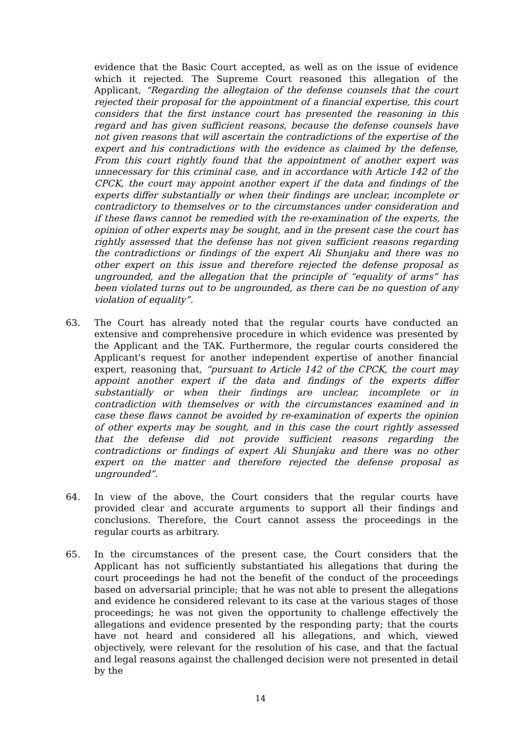evidence that the Basic Court accepted, as well as on the issue of evidence which it rejected. The Supreme Court reasoned this allegation of the Applicant, “Regarding the allegtaion of the defense counsels that the court rejected their proposal for the appointment of a financial expertise, this court considers that the first instance court has presented the reasoning in this regard and has given sufficient reasons, because the defense counsels have not given reasons that will ascertain the contradictions of the expertise of the expert and his contradictions with the evidence as claimed by the defense, From this court rightly found that the appointment of another expert was unnecessary for this criminal case, and in accordance with Article 142 of the CPCK, the court may appoint another expert if the data and findings of the experts differ substantially or when their findings are unclear, incomplete or contradictory to themselves or to the circumstances under consideration and if these flaws cannot be remedied with the re-examination of the experts, the opinion of other experts may be sought, and in the present case the court has rightly assessed that the defense has not given sufficient reasons regarding the contradictions or findings of the expert Ali Shunjaku and there was no other expert on this issue and therefore rejected the defense proposal as ungrounded, and the allegation that the principle of “equality of arms” has been violated turns out to be ungrounded, as there can be no question of any violation of equality”.
63. The Court has already noted that the regular courts have conducted an extensive and comprehensive procedure in which evidence was presented by the Applicant and the TAK. Furthermore, the regular courts considered the Applicant's request for another independent expertise of another financial expert, reasoning that, “pursuant to Article 142 of the CPCK, the court may appoint another expert if the data and findings of the experts differ substantially or when their findings are unclear, incomplete or in contradiction with themselves or with the circumstances examined and in case these flaws cannot be avoided by re-examination of experts the opinion of other experts may be sought, and in this case the court rightly assessed that the defense did not provide sufficient reasons regarding the contradictions or findings of expert Ali Shunjaku and there was no other expert on the matter and therefore rejected the defense proposal as ungrounded”.
64. In view of the above, the Court considers that the regular courts have provided clear and accurate arguments to support all their findings and conclusions. Therefore, the Court cannot assess the proceedings in the regular courts as arbitrary.
65. In the circumstances of the present case, the Court considers that the Applicant has not sufficiently substantiated his allegations that during the court proceedings he had not the benefit of the conduct of the proceedings based on adversarial principle; that he was not able to present the allegations and evidence he considered relevant to its case at the various stages of those proceedings; he was not given the opportunity to challenge effectively the allegations and evidence presented by the responding party; that the courts have not heard and considered all his allegations, and which, viewed objectively, were relevant for the resolution of his case, and that the factual and legal reasons against the challenged decision were not presented in detail by the
14